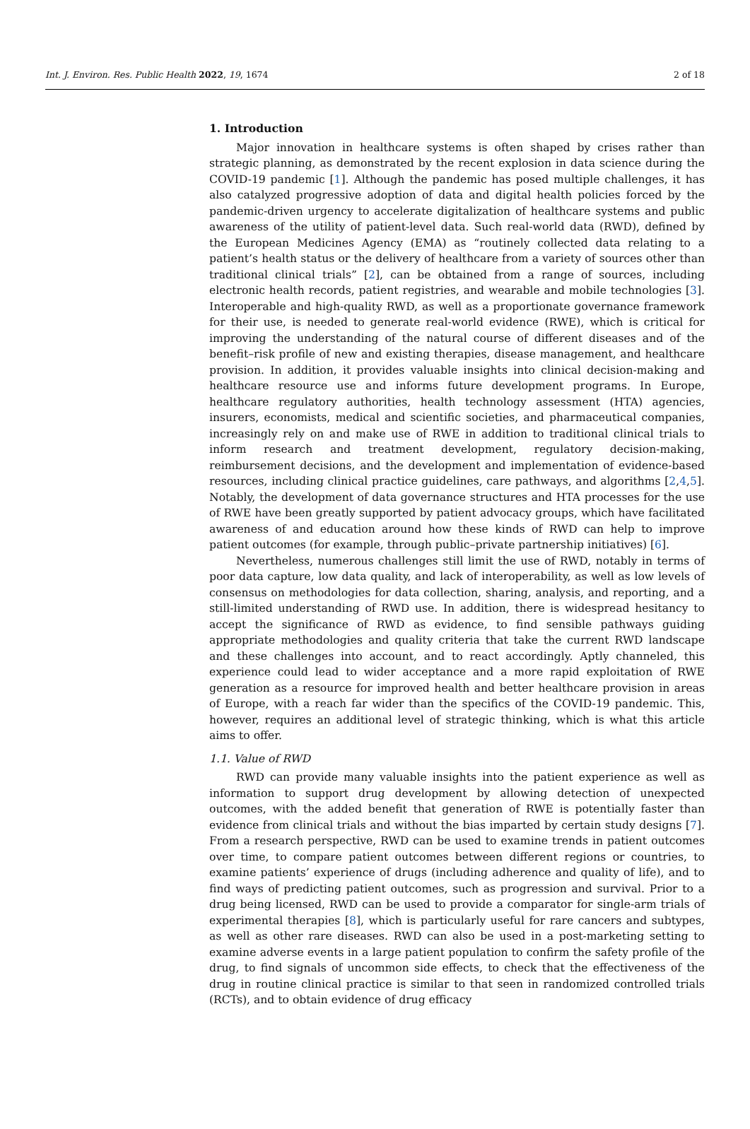Int. J. Environ. Res. Public Health 2022, 19, 1674 2 of 18
1. Introduction
Major innovation in healthcare systems is often shaped by crises rather than strategic planning, as demonstrated by the recent explosion in data science during the COVID-19 pandemic [1]. Although the pandemic has posed multiple challenges, it has also catalyzed progressive adoption of data and digital health policies forced by the pandemic-driven urgency to accelerate digitalization of healthcare systems and public awareness of the utility of patient-level data. Such real-world data (RWD), defined by the European Medicines Agency (EMA) as “routinely collected data relating to a patient’s health status or the delivery of healthcare from a variety of sources other than traditional clinical trials” [2], can be obtained from a range of sources, including electronic health records, patient registries, and wearable and mobile technologies [3]. Interoperable and high-quality RWD, as well as a proportionate governance framework for their use, is needed to generate real-world evidence (RWE), which is critical for improving the understanding of the natural course of different diseases and of the benefit–risk profile of new and existing therapies, disease management, and healthcare provision. In addition, it provides valuable insights into clinical decision-making and healthcare resource use and informs future development programs. In Europe, healthcare regulatory authorities, health technology assessment (HTA) agencies, insurers, economists, medical and scientific societies, and pharmaceutical companies, increasingly rely on and make use of RWE in addition to traditional clinical trials to inform research and treatment development, regulatory decision-making, reimbursement decisions, and the development and implementation of evidence-based resources, including clinical practice guidelines, care pathways, and algorithms [2,4,5]. Notably, the development of data governance structures and HTA processes for the use of RWE have been greatly supported by patient advocacy groups, which have facilitated awareness of and education around how these kinds of RWD can help to improve patient outcomes (for example, through public–private partnership initiatives) [6].
Nevertheless, numerous challenges still limit the use of RWD, notably in terms of poor data capture, low data quality, and lack of interoperability, as well as low levels of consensus on methodologies for data collection, sharing, analysis, and reporting, and a still-limited understanding of RWD use. In addition, there is widespread hesitancy to accept the significance of RWD as evidence, to find sensible pathways guiding appropriate methodologies and quality criteria that take the current RWD landscape and these challenges into account, and to react accordingly. Aptly channeled, this experience could lead to wider acceptance and a more rapid exploitation of RWE generation as a resource for improved health and better healthcare provision in areas of Europe, with a reach far wider than the specifics of the COVID-19 pandemic. This, however, requires an additional level of strategic thinking, which is what this article aims to offer.
1.1. Value of RWD
RWD can provide many valuable insights into the patient experience as well as information to support drug development by allowing detection of unexpected outcomes, with the added benefit that generation of RWE is potentially faster than evidence from clinical trials and without the bias imparted by certain study designs [7]. From a research perspective, RWD can be used to examine trends in patient outcomes over time, to compare patient outcomes between different regions or countries, to examine patients’ experience of drugs (including adherence and quality of life), and to find ways of predicting patient outcomes, such as progression and survival. Prior to a drug being licensed, RWD can be used to provide a comparator for single-arm trials of experimental therapies [8], which is particularly useful for rare cancers and subtypes, as well as other rare diseases. RWD can also be used in a post-marketing setting to examine adverse events in a large patient population to confirm the safety profile of the drug, to find signals of uncommon side effects, to check that the effectiveness of the drug in routine clinical practice is similar to that seen in randomized controlled trials (RCTs), and to obtain evidence of drug efficacy